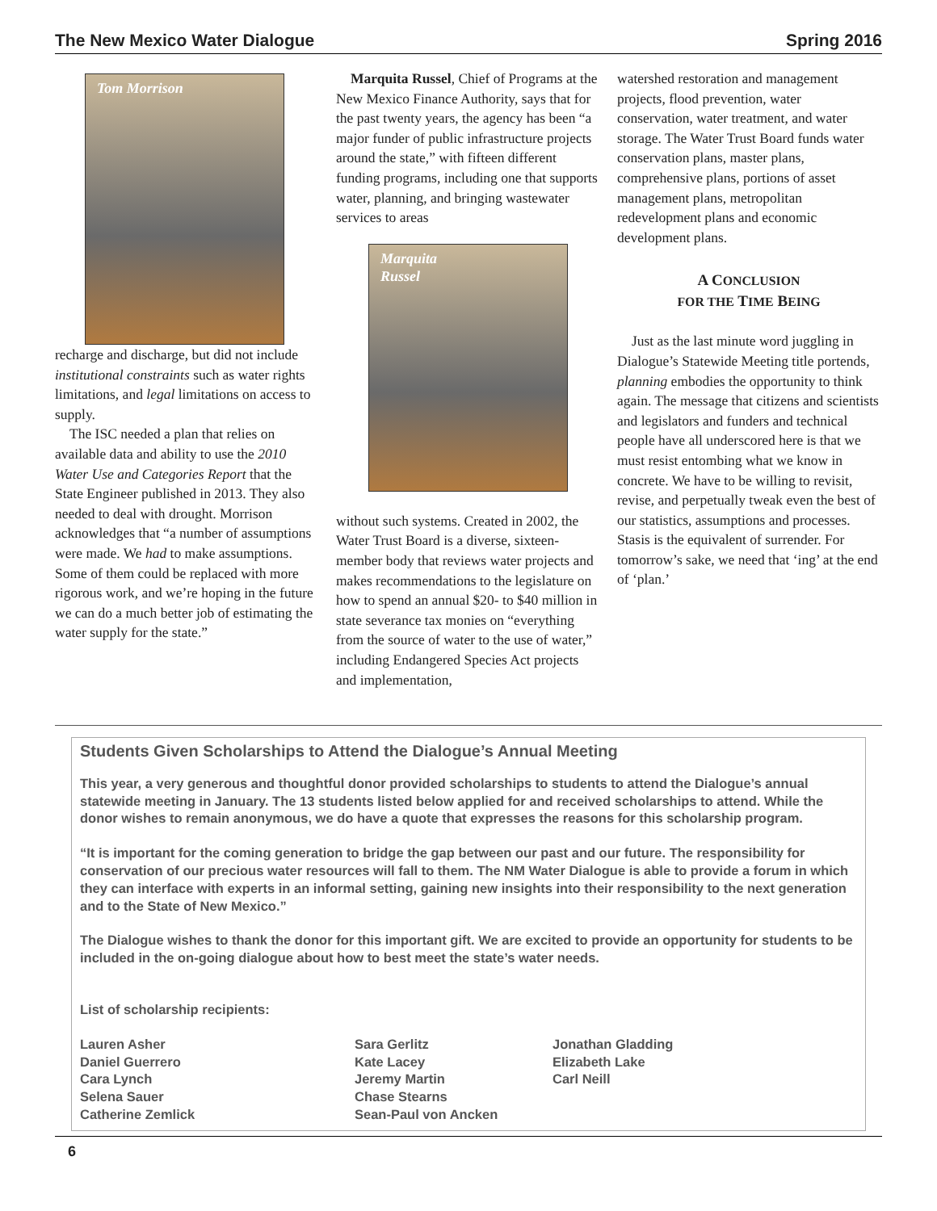The New Mexico Water Dialogue Spring 2016
Tom Morrison
recharge and discharge, but did not include institutional constraints such as water rights limitations, and legal limitations on access to supply.
The ISC needed a plan that relies on available data and ability to use the 2010 Water Use and Categories Report that the State Engineer published in 2013. They also needed to deal with drought. Morrison acknowledges that “a number of assumptions were made. We had to make assumptions. Some of them could be replaced with more rigorous work, and we’re hoping in the future we can do a much better job of estimating the water supply for the state.”
Marquita Russel, Chief of Programs at the New Mexico Finance Authority, says that for the past twenty years, the agency has been “a major funder of public infrastructure projects around the state,” with fifteen different funding programs, including one that supports water, planning, and bringing wastewater services to areas
Marquita
Russel
without such systems. Created in 2002, the Water Trust Board is a diverse, sixteen-member body that reviews water projects and makes recommendations to the legislature on how to spend an annual $20- to $40 million in state severance tax monies on “everything from the source of water to the use of water,” including Endangered Species Act projects and implementation,
watershed restoration and management projects, flood prevention, water conservation, water treatment, and water storage. The Water Trust Board funds water conservation plans, master plans, comprehensive plans, portions of asset management plans, metropolitan redevelopment plans and economic development plans.
A CONCLUSION
FOR THE TIME BEING
Just as the last minute word juggling in Dialogue’s Statewide Meeting title portends, planning embodies the opportunity to think again. The message that citizens and scientists and legislators and funders and technical people have all underscored here is that we must resist entombing what we know in concrete. We have to be willing to revisit, revise, and perpetually tweak even the best of our statistics, assumptions and processes. Stasis is the equivalent of surrender. For tomorrow’s sake, we need that ‘ing’ at the end of ‘plan.’
Students Given Scholarships to Attend the Dialogue’s Annual Meeting
This year, a very generous and thoughtful donor provided scholarships to students to attend the Dialogue’s annual statewide meeting in January. The 13 students listed below applied for and received scholarships to attend. While the donor wishes to remain anonymous, we do have a quote that expresses the reasons for this scholarship program.
“It is important for the coming generation to bridge the gap between our past and our future. The responsibility for conservation of our precious water resources will fall to them. The NM Water Dialogue is able to provide a forum in which they can interface with experts in an informal setting, gaining new insights into their responsibility to the next generation and to the State of New Mexico.”
The Dialogue wishes to thank the donor for this important gift. We are excited to provide an opportunity for students to be included in the on-going dialogue about how to best meet the state’s water needs.
List of scholarship recipients:
Lauren Asher
Daniel Guerrero
Cara Lynch
Selena Sauer
Catherine Zemlick
Sara Gerlitz
Kate Lacey
Jeremy Martin
Chase Stearns
Sean-Paul von Ancken
Jonathan Gladding
Elizabeth Lake
Carl Neill
6